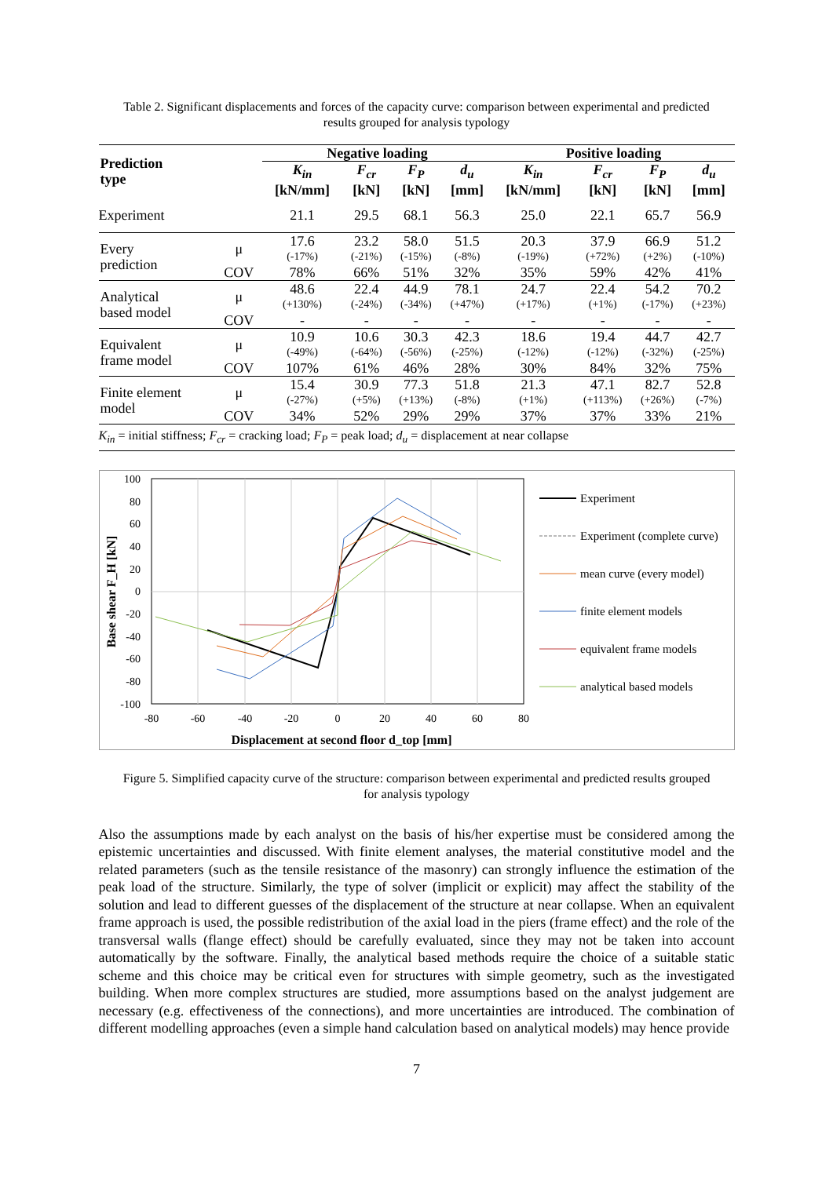Table 2. Significant displacements and forces of the capacity curve: comparison between experimental and predicted results grouped for analysis typology
| Prediction type | | Negative loading | | | | Positive loading | | | |
| --- | --- | --- | --- | --- | --- | --- | --- | --- | --- |
| | | K<sub>in</sub> [kN/mm] | F<sub>cr</sub> [kN] | F<sub>P</sub> [kN] | d<sub>u</sub> [mm] | K<sub>in</sub> [kN/mm] | F<sub>cr</sub> [kN] | F<sub>P</sub> [kN] | d<sub>u</sub> [mm] |
| Experiment | | 21.1 | 29.5 | 68.1 | 56.3 | 25.0 | 22.1 | 65.7 | 56.9 |
| Every prediction | μ | 17.6 | 23.2 | 58.0 | 51.5 | 20.3 | 37.9 | 66.9 | 51.2 |
| | | (-17%) | (-21%) | (-15%) | (-8%) | (-19%) | (+72%) | (+2%) | (-10%) |
| | COV | 78% | 66% | 51% | 32% | 35% | 59% | 42% | 41% |
| Analytical based model | μ | 48.6 | 22.4 | 44.9 | 78.1 | 24.7 | 22.4 | 54.2 | 70.2 |
| | | (+130%) | (-24%) | (-34%) | (+47%) | (+17%) | (+1%) | (-17%) | (+23%) |
| | COV | - | - | - | - | - | - | - | - |
| Equivalent frame model | μ | 10.9 | 10.6 | 30.3 | 42.3 | 18.6 | 19.4 | 44.7 | 42.7 |
| | | (-49%) | (-64%) | (-56%) | (-25%) | (-12%) | (-12%) | (-32%) | (-25%) |
| | COV | 107% | 61% | 46% | 28% | 30% | 84% | 32% | 75% |
| Finite element model | μ | 15.4 | 30.9 | 77.3 | 51.8 | 21.3 | 47.1 | 82.7 | 52.8 |
| | | (-27%) | (+5%) | (+13%) | (-8%) | (+1%) | (+113%) | (+26%) | (-7%) |
| | COV | 34% | 52% | 29% | 29% | 37% | 37% | 33% | 21% |
| K<sub>in</sub> = initial stiffness; F<sub>cr</sub> = cracking load; F<sub>P</sub> = peak load; d<sub>u</sub> = displacement at near collapse | | | | | | | | | |
100
80
60
40
20
0
-20
-40
-60
-80
-100
-80
-60
-40
-20
0
20
40
60
80
Displacement at second floor d_top [mm]
Base shear F_H [kN]
Experiment
Experiment (complete curve)
mean curve (every model)
finite element models
equivalent frame models
analytical based models
Figure 5. Simplified capacity curve of the structure: comparison between experimental and predicted results grouped for analysis typology
Also the assumptions made by each analyst on the basis of his/her expertise must be considered among the epistemic uncertainties and discussed. With finite element analyses, the material constitutive model and the related parameters (such as the tensile resistance of the masonry) can strongly influence the estimation of the peak load of the structure. Similarly, the type of solver (implicit or explicit) may affect the stability of the solution and lead to different guesses of the displacement of the structure at near collapse. When an equivalent frame approach is used, the possible redistribution of the axial load in the piers (frame effect) and the role of the transversal walls (flange effect) should be carefully evaluated, since they may not be taken into account automatically by the software. Finally, the analytical based methods require the choice of a suitable static scheme and this choice may be critical even for structures with simple geometry, such as the investigated building. When more complex structures are studied, more assumptions based on the analyst judgement are necessary (e.g. effectiveness of the connections), and more uncertainties are introduced. The combination of different modelling approaches (even a simple hand calculation based on analytical models) may hence provide
7